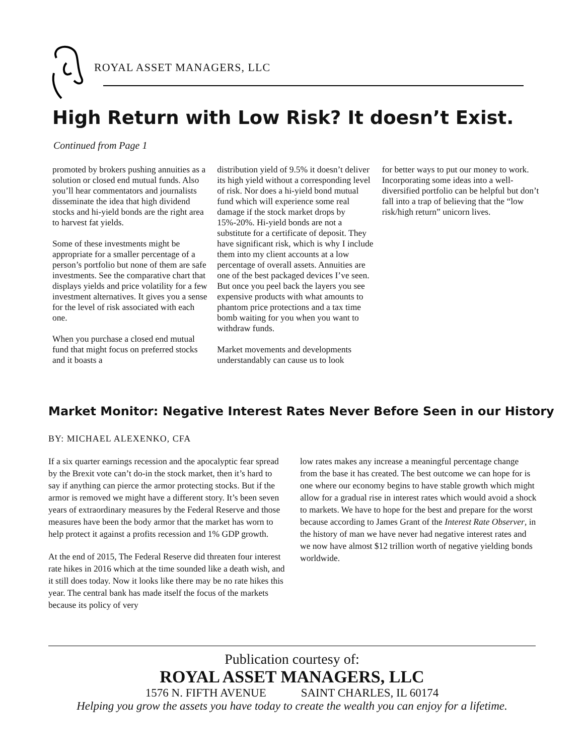ROYAL ASSET MANAGERS, LLC
High Return with Low Risk? It doesn’t Exist.
Continued from Page 1
promoted by brokers pushing annuities as a solution or closed end mutual funds. Also you’ll hear commentators and journalists disseminate the idea that high dividend stocks and hi-yield bonds are the right area to harvest fat yields.
Some of these investments might be appropriate for a smaller percentage of a person’s portfolio but none of them are safe investments. See the comparative chart that displays yields and price volatility for a few investment alternatives. It gives you a sense for the level of risk associated with each one.
When you purchase a closed end mutual fund that might focus on preferred stocks and it boasts a
distribution yield of 9.5% it doesn’t deliver its high yield without a corresponding level of risk. Nor does a hi-yield bond mutual fund which will experience some real damage if the stock market drops by 15%-20%. Hi-yield bonds are not a substitute for a certificate of deposit. They have significant risk, which is why I include them into my client accounts at a low percentage of overall assets. Annuities are one of the best packaged devices I’ve seen. But once you peel back the layers you see expensive products with what amounts to phantom price protections and a tax time bomb waiting for you when you want to withdraw funds.
Market movements and developments understandably can cause us to look
for better ways to put our money to work. Incorporating some ideas into a well-diversified portfolio can be helpful but don’t fall into a trap of believing that the “low risk/high return” unicorn lives.
Market Monitor: Negative Interest Rates Never Before Seen in our History
BY: MICHAEL ALEXENKO, CFA
If a six quarter earnings recession and the apocalyptic fear spread by the Brexit vote can’t do-in the stock market, then it’s hard to say if anything can pierce the armor protecting stocks. But if the armor is removed we might have a different story. It’s been seven years of extraordinary measures by the Federal Reserve and those measures have been the body armor that the market has worn to help protect it against a profits recession and 1% GDP growth.
At the end of 2015, The Federal Reserve did threaten four interest rate hikes in 2016 which at the time sounded like a death wish, and it still does today. Now it looks like there may be no rate hikes this year. The central bank has made itself the focus of the markets because its policy of very
low rates makes any increase a meaningful percentage change from the base it has created. The best outcome we can hope for is one where our economy begins to have stable growth which might allow for a gradual rise in interest rates which would avoid a shock to markets. We have to hope for the best and prepare for the worst because according to James Grant of the Interest Rate Observer, in the history of man we have never had negative interest rates and we now have almost $12 trillion worth of negative yielding bonds worldwide.
Publication courtesy of:
ROYAL ASSET MANAGERS, LLC
1576 N. FIFTH AVENUE SAINT CHARLES, IL 60174
Helping you grow the assets you have today to create the wealth you can enjoy for a lifetime.